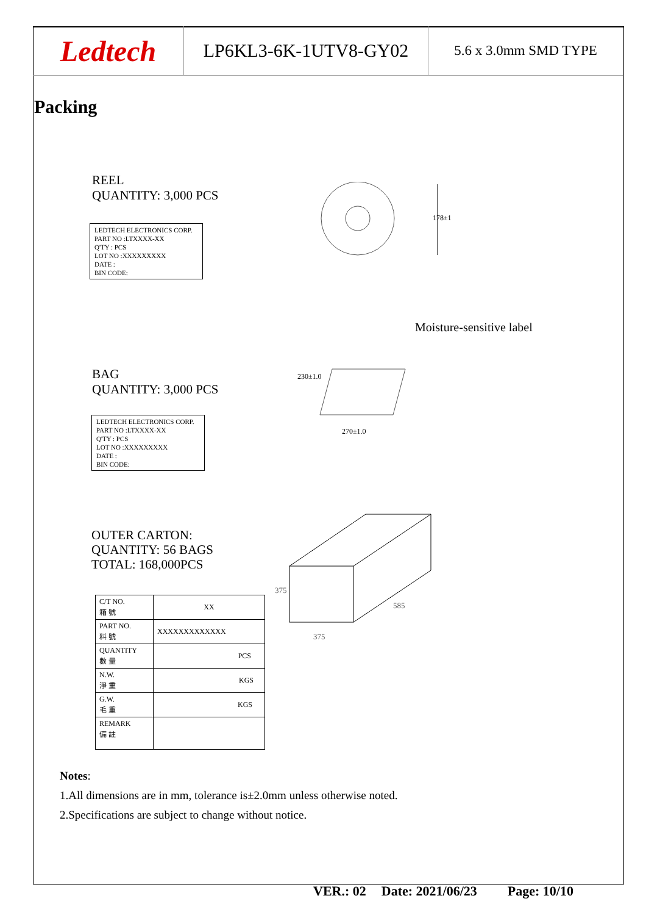Ledtech
LP6KL3-6K-1UTV8-GY02
5.6 x 3.0mm SMD TYPE
Packing
REEL
QUANTITY: 3,000 PCS
LEDTECH ELECTRONICS CORP.
PART NO :LTXXXX-XX
Q'TY : PCS
LOT NO :XXXXXXXXX
DATE :
BIN CODE:
178±1
Moisture-sensitive label
BAG
QUANTITY: 3,000 PCS
LEDTECH ELECTRONICS CORP.
PART NO :LTXXXX-XX
Q'TY : PCS
LOT NO :XXXXXXXXX
DATE :
BIN CODE:
230±1.0
270±1.0
OUTER CARTON:
QUANTITY: 56 BAGS
TOTAL: 168,000PCS
375
375
585
| C/T NO. 箱 號 | XX |
| PART NO. 料 號 | XXXXXXXXXXXXX |
| QUANTITY 數 量 | PCS |
| N.W. 淨 重 | KGS |
| G.W. 毛 重 | KGS |
| REMARK 備 註 | |
Notes:
1.All dimensions are in mm, tolerance is±2.0mm unless otherwise noted.
2.Specifications are subject to change without notice.
VER.: 02 Date: 2021/06/23 Page: 10/10